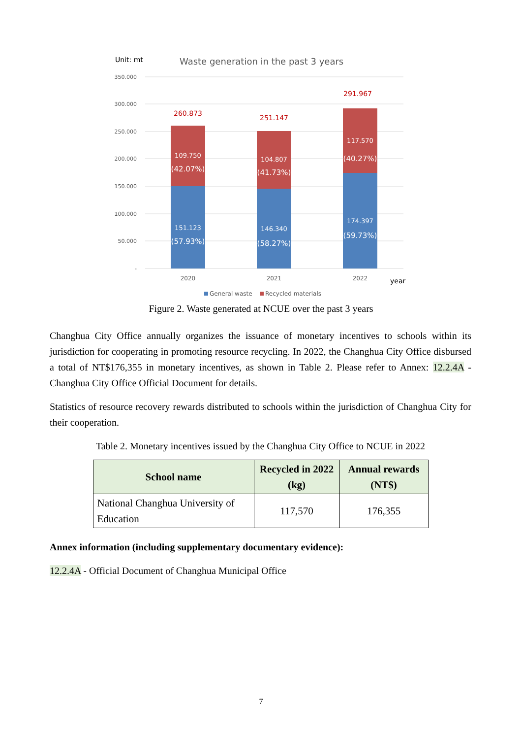Unit: mt
Waste generation in the past 3 years
350.000
300.000
250.000
200.000
150.000
100.000
50.000
-
109.750
(42.07%)
151.123
(57.93%)
104.807
(41.73%)
146.340
(58.27%)
117.570
(40.27%)
174.397
(59.73%)
260.873
251.147
291.967
2020
2021
2022
year
General waste
Recycled materials
Figure 2. Waste generated at NCUE over the past 3 years
Changhua City Office annually organizes the issuance of monetary incentives to schools within its jurisdiction for cooperating in promoting resource recycling. In 2022, the Changhua City Office disbursed a total of NT$176,355 in monetary incentives, as shown in Table 2. Please refer to Annex: 12.2.4A - Changhua City Office Official Document for details.
Statistics of resource recovery rewards distributed to schools within the jurisdiction of Changhua City for their cooperation.
Table 2. Monetary incentives issued by the Changhua City Office to NCUE in 2022
| School name | Recycled in 2022 (kg) | Annual rewards (NT$) |
| --- | --- | --- |
| National Changhua University of Education | 117,570 | 176,355 |
Annex information (including supplementary documentary evidence):
12.2.4A - Official Document of Changhua Municipal Office
7